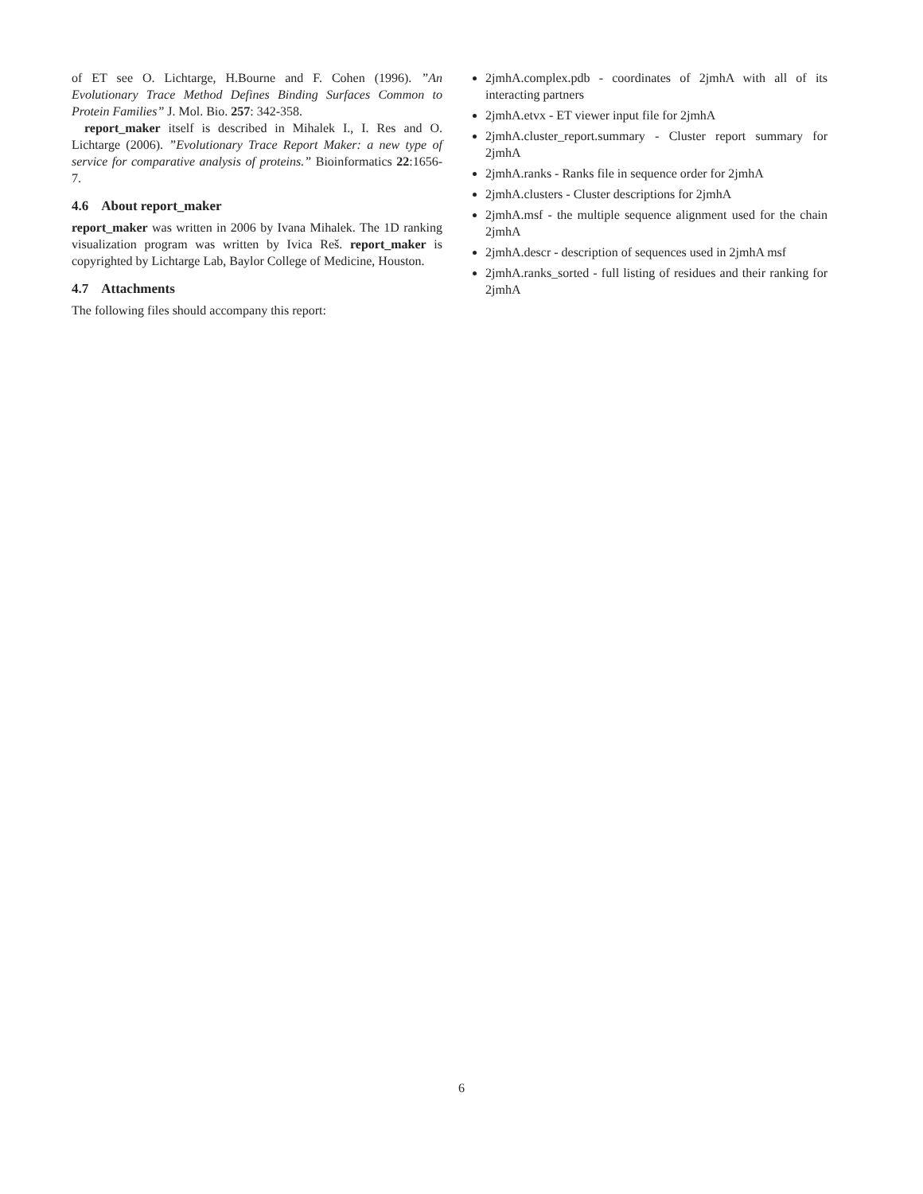of ET see O. Lichtarge, H.Bourne and F. Cohen (1996). ”An Evolutionary Trace Method Defines Binding Surfaces Common to Protein Families” J. Mol. Bio. 257: 342-358.
report_maker itself is described in Mihalek I., I. Res and O. Lichtarge (2006). ”Evolutionary Trace Report Maker: a new type of service for comparative analysis of proteins.” Bioinformatics 22:1656-7.
4.6 About report_maker
report_maker was written in 2006 by Ivana Mihalek. The 1D ranking visualization program was written by Ivica Reš. report_maker is copyrighted by Lichtarge Lab, Baylor College of Medicine, Houston.
4.7 Attachments
The following files should accompany this report:
2jmhA.complex.pdb - coordinates of 2jmhA with all of its interacting partners
2jmhA.etvx - ET viewer input file for 2jmhA
2jmhA.cluster_report.summary - Cluster report summary for 2jmhA
2jmhA.ranks - Ranks file in sequence order for 2jmhA
2jmhA.clusters - Cluster descriptions for 2jmhA
2jmhA.msf - the multiple sequence alignment used for the chain 2jmhA
2jmhA.descr - description of sequences used in 2jmhA msf
2jmhA.ranks_sorted - full listing of residues and their ranking for 2jmhA
6